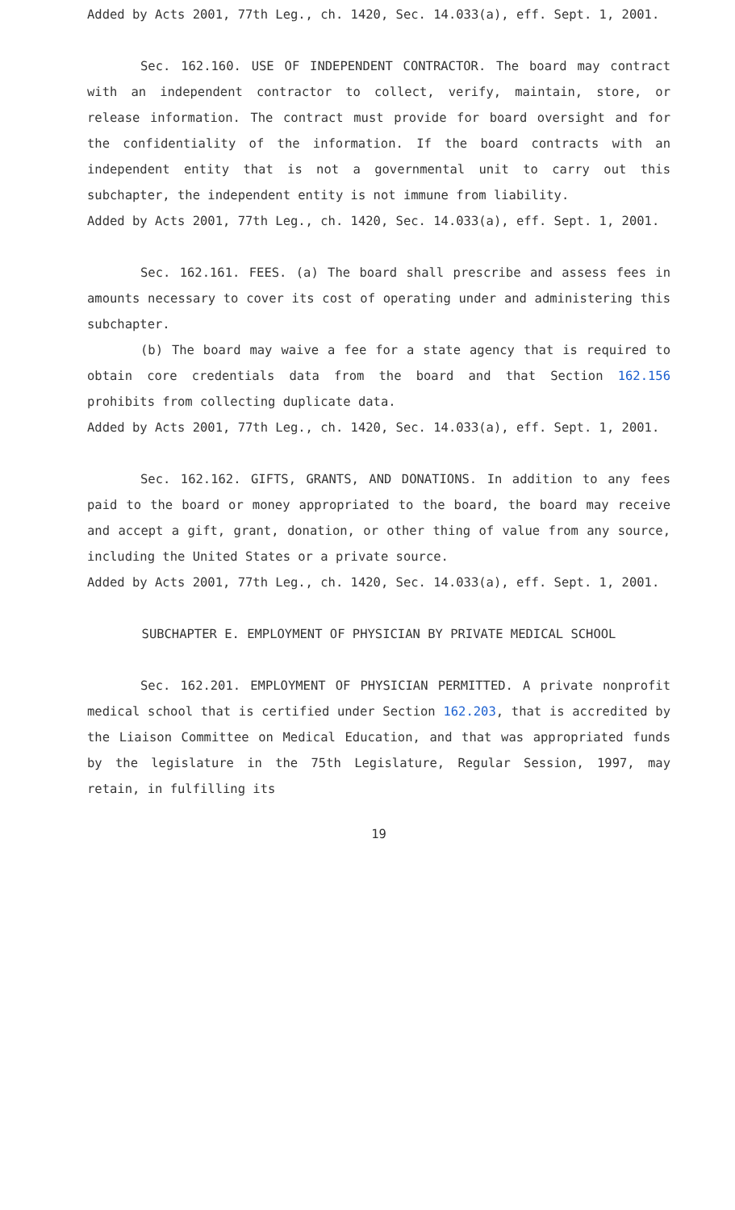Added by Acts 2001, 77th Leg., ch. 1420, Sec. 14.033(a), eff. Sept. 1, 2001.
Sec. 162.160. USE OF INDEPENDENT CONTRACTOR. The board may contract with an independent contractor to collect, verify, maintain, store, or release information. The contract must provide for board oversight and for the confidentiality of the information. If the board contracts with an independent entity that is not a governmental unit to carry out this subchapter, the independent entity is not immune from liability.
Added by Acts 2001, 77th Leg., ch. 1420, Sec. 14.033(a), eff. Sept. 1, 2001.
Sec. 162.161. FEES. (a) The board shall prescribe and assess fees in amounts necessary to cover its cost of operating under and administering this subchapter.
(b) The board may waive a fee for a state agency that is required to obtain core credentials data from the board and that Section 162.156 prohibits from collecting duplicate data.
Added by Acts 2001, 77th Leg., ch. 1420, Sec. 14.033(a), eff. Sept. 1, 2001.
Sec. 162.162. GIFTS, GRANTS, AND DONATIONS. In addition to any fees paid to the board or money appropriated to the board, the board may receive and accept a gift, grant, donation, or other thing of value from any source, including the United States or a private source.
Added by Acts 2001, 77th Leg., ch. 1420, Sec. 14.033(a), eff. Sept. 1, 2001.
SUBCHAPTER E. EMPLOYMENT OF PHYSICIAN BY PRIVATE MEDICAL SCHOOL
Sec. 162.201. EMPLOYMENT OF PHYSICIAN PERMITTED. A private nonprofit medical school that is certified under Section 162.203, that is accredited by the Liaison Committee on Medical Education, and that was appropriated funds by the legislature in the 75th Legislature, Regular Session, 1997, may retain, in fulfilling its
19